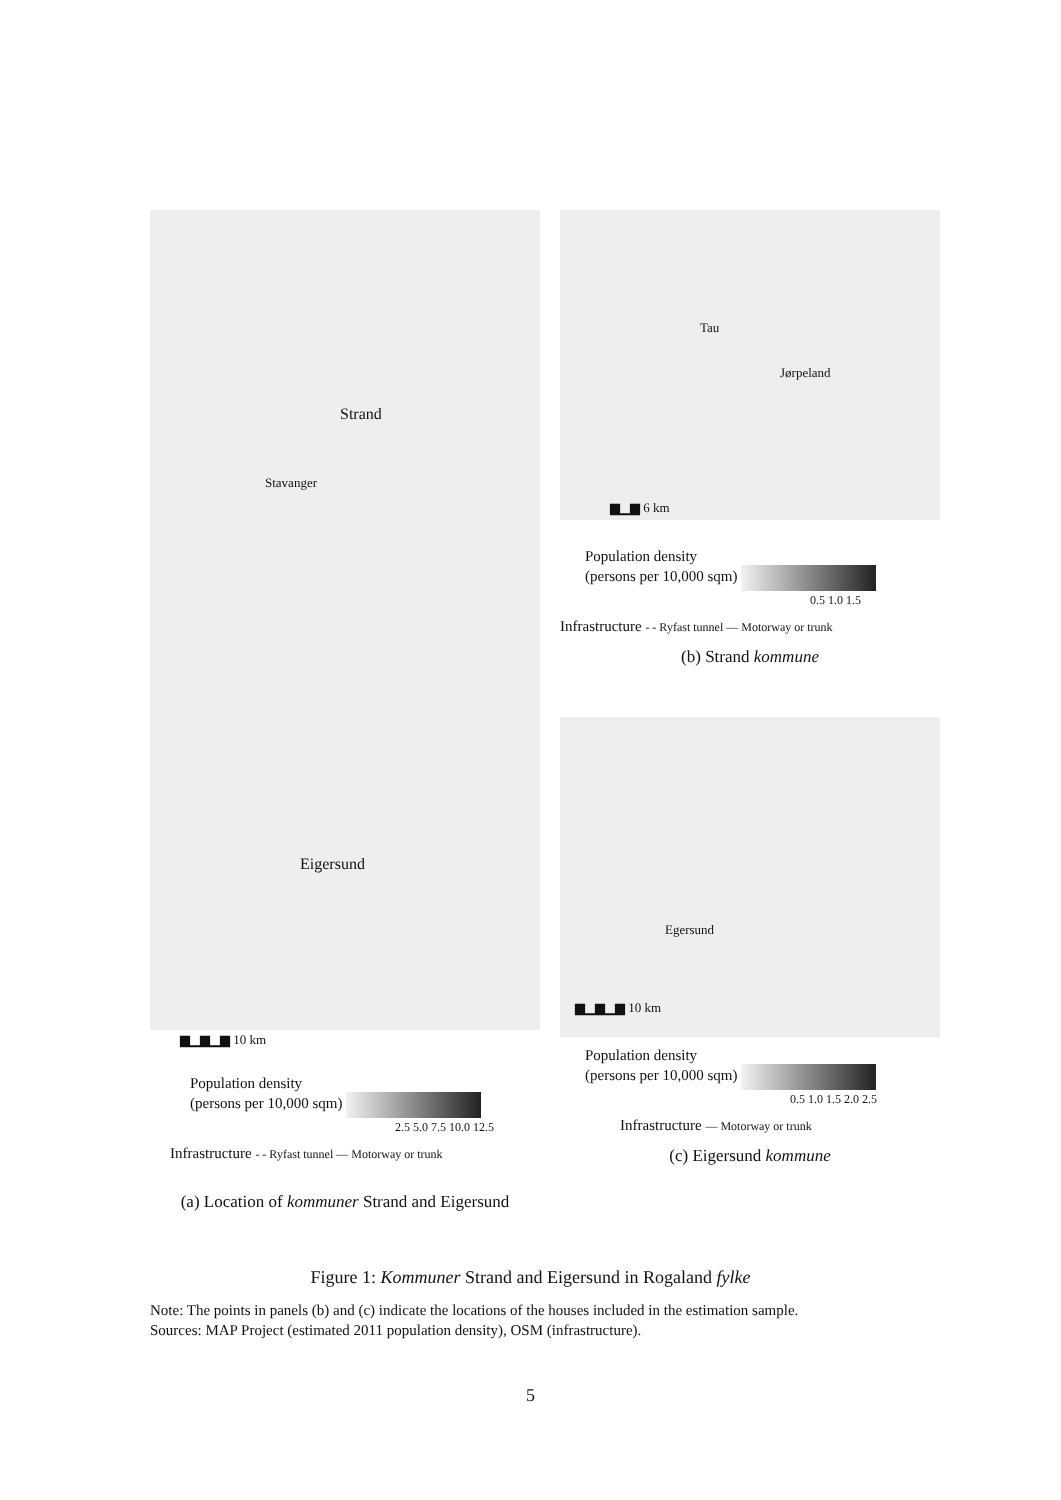Strand
Stavanger
Eigersund
▆▁▆▁▆ 10 km
Population density
(persons per 10,000 sqm)
2.5 5.0 7.5 10.0 12.5
Infrastructure - - Ryfast tunnel — Motorway or trunk
(a) Location of kommuner Strand and Eigersund
Tau
Jørpeland
▆▁▆ 6 km
Population density
(persons per 10,000 sqm)
0.5 1.0 1.5
Infrastructure - - Ryfast tunnel — Motorway or trunk
(b) Strand kommune
Egersund
▆▁▆▁▆ 10 km
Population density
(persons per 10,000 sqm)
0.5 1.0 1.5 2.0 2.5
Infrastructure — Motorway or trunk
(c) Eigersund kommune
Figure 1: Kommuner Strand and Eigersund in Rogaland fylke
Note: The points in panels (b) and (c) indicate the locations of the houses included in the estimation sample.
Sources: MAP Project (estimated 2011 population density), OSM (infrastructure).
5